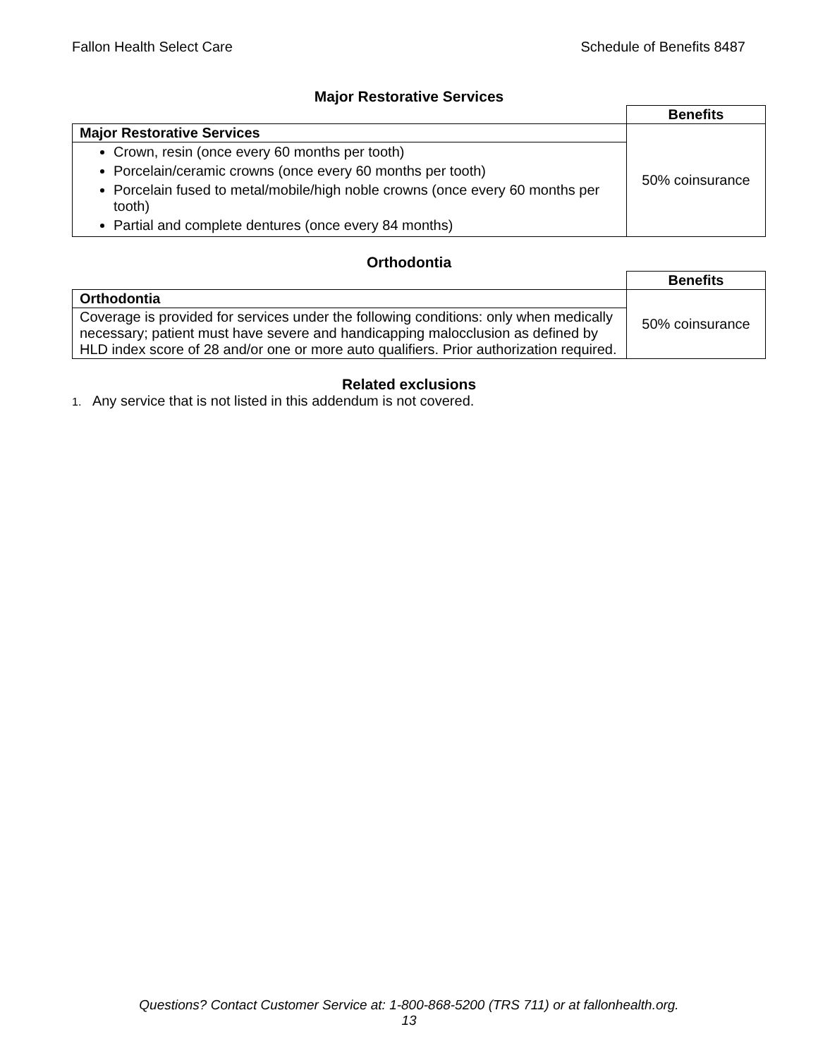Fallon Health Select Care Schedule of Benefits 8487
Major Restorative Services
| | Benefits |
| Major Restorative Services | 50% coinsurance |
| Crown, resin (once every 60 months per tooth) Porcelain/ceramic crowns (once every 60 months per tooth) Porcelain fused to metal/mobile/high noble crowns (once every 60 months per tooth) Partial and complete dentures (once every 84 months) | |
Orthodontia
| | Benefits |
| Orthodontia | 50% coinsurance |
| Coverage is provided for services under the following conditions: only when medically necessary; patient must have severe and handicapping malocclusion as defined by HLD index score of 28 and/or one or more auto qualifiers. Prior authorization required. | |
Related exclusions
1. Any service that is not listed in this addendum is not covered.
Questions? Contact Customer Service at: 1-800-868-5200 (TRS 711) or at fallonhealth.org.
13